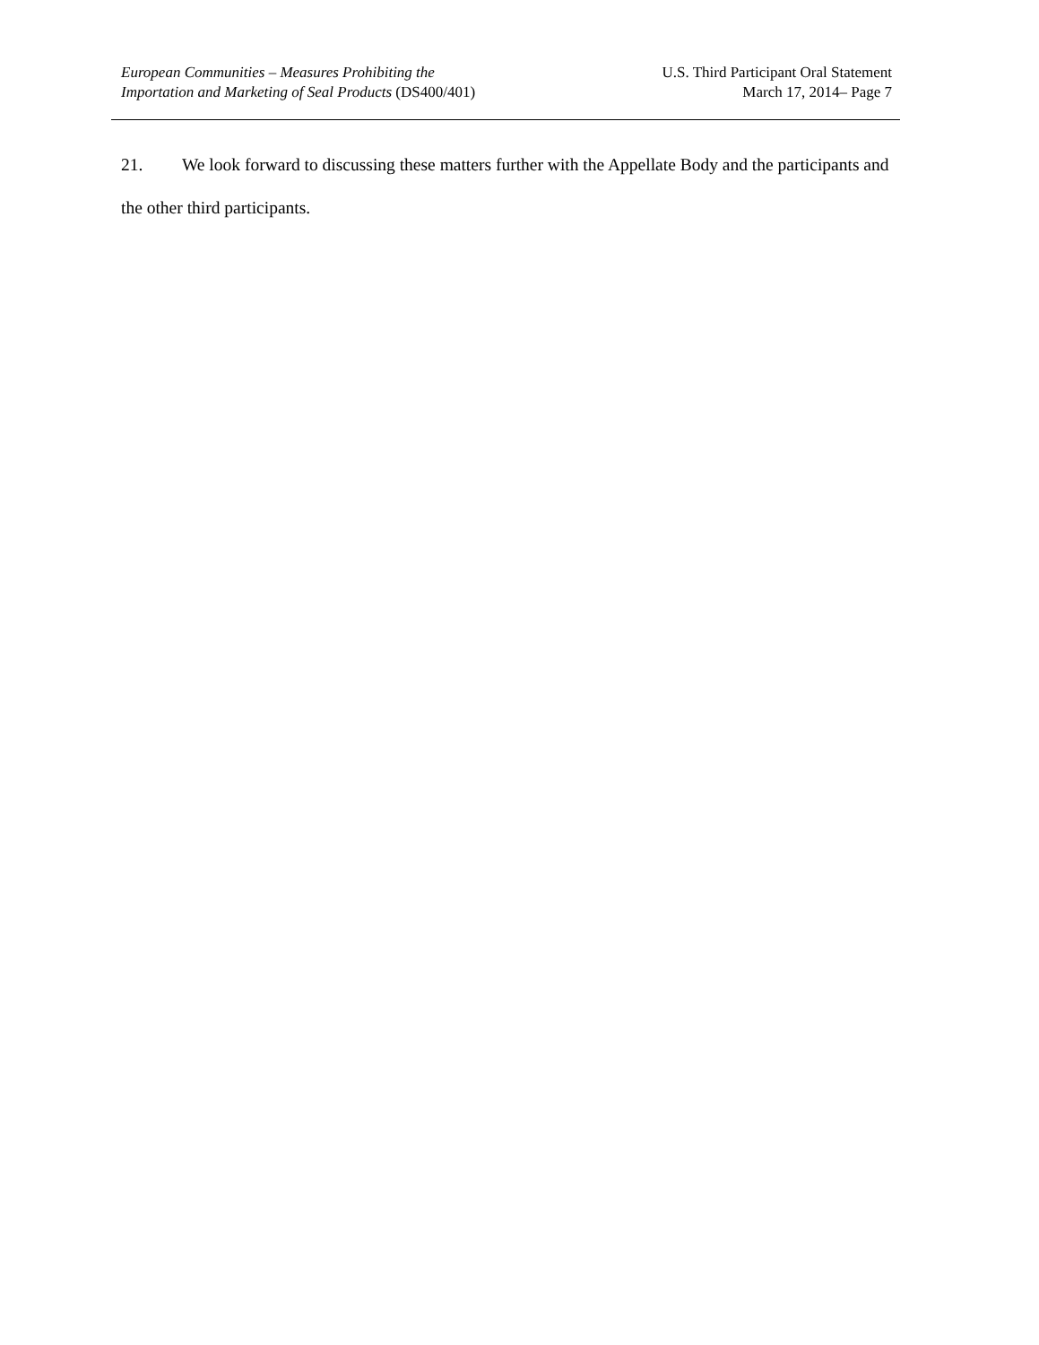European Communities – Measures Prohibiting the
Importation and Marketing of Seal Products (DS400/401)
U.S. Third Participant Oral Statement
March 17, 2014– Page 7
21. We look forward to discussing these matters further with the Appellate Body and the participants and the other third participants.